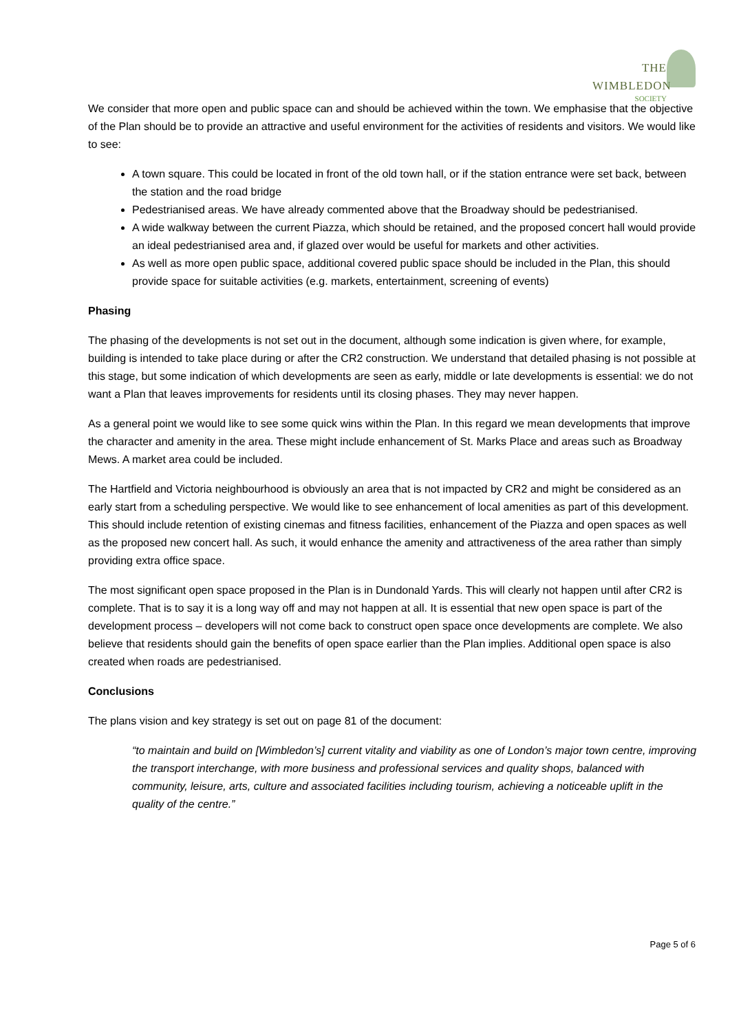THE WIMBLEDON
SOCIETY
We consider that more open and public space can and should be achieved within the town. We emphasise that the objective of the Plan should be to provide an attractive and useful environment for the activities of residents and visitors. We would like to see:
A town square. This could be located in front of the old town hall, or if the station entrance were set back, between the station and the road bridge
Pedestrianised areas. We have already commented above that the Broadway should be pedestrianised.
A wide walkway between the current Piazza, which should be retained, and the proposed concert hall would provide an ideal pedestrianised area and, if glazed over would be useful for markets and other activities.
As well as more open public space, additional covered public space should be included in the Plan, this should provide space for suitable activities (e.g. markets, entertainment, screening of events)
Phasing
The phasing of the developments is not set out in the document, although some indication is given where, for example, building is intended to take place during or after the CR2 construction. We understand that detailed phasing is not possible at this stage, but some indication of which developments are seen as early, middle or late developments is essential: we do not want a Plan that leaves improvements for residents until its closing phases. They may never happen.
As a general point we would like to see some quick wins within the Plan. In this regard we mean developments that improve the character and amenity in the area. These might include enhancement of St. Marks Place and areas such as Broadway Mews. A market area could be included.
The Hartfield and Victoria neighbourhood is obviously an area that is not impacted by CR2 and might be considered as an early start from a scheduling perspective. We would like to see enhancement of local amenities as part of this development. This should include retention of existing cinemas and fitness facilities, enhancement of the Piazza and open spaces as well as the proposed new concert hall. As such, it would enhance the amenity and attractiveness of the area rather than simply providing extra office space.
The most significant open space proposed in the Plan is in Dundonald Yards. This will clearly not happen until after CR2 is complete. That is to say it is a long way off and may not happen at all. It is essential that new open space is part of the development process – developers will not come back to construct open space once developments are complete. We also believe that residents should gain the benefits of open space earlier than the Plan implies. Additional open space is also created when roads are pedestrianised.
Conclusions
The plans vision and key strategy is set out on page 81 of the document:
“to maintain and build on [Wimbledon’s] current vitality and viability as one of London’s major town centre, improving the transport interchange, with more business and professional services and quality shops, balanced with community, leisure, arts, culture and associated facilities including tourism, achieving a noticeable uplift in the quality of the centre.”
Page 5 of 6